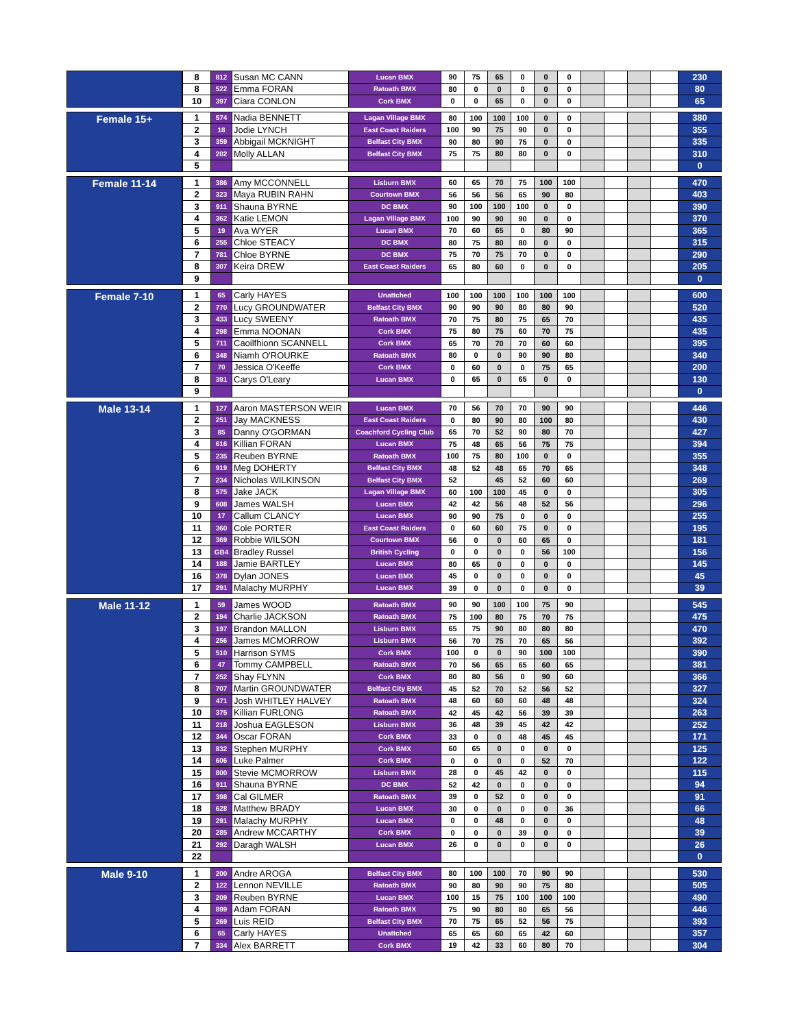| 8 | 812 | Susan MC CANN | Lucan BMX | 90 | 75 | 65 | 0 | 0 | 0 | | | | | 230 |
| 8 | 522 | Emma FORAN | Ratoath BMX | 80 | 0 | 0 | 0 | 0 | 0 | | | | | 80 |
| 10 | 397 | Ciara CONLON | Cork BMX | 0 | 0 | 65 | 0 | 0 | 0 | | | | | 65 |
Female 15+
| 1 | 574 | Nadia BENNETT | Lagan Village BMX | 80 | 100 | 100 | 100 | 0 | 0 | | | | | 380 |
| 2 | 18 | Jodie LYNCH | East Coast Raiders | 100 | 90 | 75 | 90 | 0 | 0 | | | | | 355 |
| 3 | 359 | Abbigail MCKNIGHT | Belfast City BMX | 90 | 80 | 90 | 75 | 0 | 0 | | | | | 335 |
| 4 | 202 | Molly ALLAN | Belfast City BMX | 75 | 75 | 80 | 80 | 0 | 0 | | | | | 310 |
| 5 | | | | | | | | | | | | | | 0 |
Female 11-14
| 1 | 386 | Amy MCCONNELL | Lisburn BMX | 60 | 65 | 70 | 75 | 100 | 100 | | | | | 470 |
| 2 | 323 | Maya RUBIN RAHN | Courtown BMX | 56 | 56 | 56 | 65 | 90 | 80 | | | | | 403 |
| 3 | 911 | Shauna BYRNE | DC BMX | 90 | 100 | 100 | 100 | 0 | 0 | | | | | 390 |
| 4 | 362 | Katie LEMON | Lagan Village BMX | 100 | 90 | 90 | 90 | 0 | 0 | | | | | 370 |
| 5 | 19 | Ava WYER | Lucan BMX | 70 | 60 | 65 | 0 | 80 | 90 | | | | | 365 |
| 6 | 255 | Chloe STEACY | DC BMX | 80 | 75 | 80 | 80 | 0 | 0 | | | | | 315 |
| 7 | 781 | Chloe BYRNE | DC BMX | 75 | 70 | 75 | 70 | 0 | 0 | | | | | 290 |
| 8 | 307 | Keira DREW | East Coast Raiders | 65 | 80 | 60 | 0 | 0 | 0 | | | | | 205 |
| 9 | | | | | | | | | | | | | | 0 |
Female 7-10
| 1 | 65 | Carly HAYES | Unattched | 100 | 100 | 100 | 100 | 100 | 100 | | | | | 600 |
| 2 | 770 | Lucy GROUNDWATER | Belfast City BMX | 90 | 90 | 90 | 80 | 80 | 90 | | | | | 520 |
| 3 | 433 | Lucy SWEENY | Ratoath BMX | 70 | 75 | 80 | 75 | 65 | 70 | | | | | 435 |
| 4 | 298 | Emma NOONAN | Cork BMX | 75 | 80 | 75 | 60 | 70 | 75 | | | | | 435 |
| 5 | 711 | Caoilfhionn SCANNELL | Cork BMX | 65 | 70 | 70 | 70 | 60 | 60 | | | | | 395 |
| 6 | 348 | Niamh O'ROURKE | Ratoath BMX | 80 | 0 | 0 | 90 | 90 | 80 | | | | | 340 |
| 7 | 70 | Jessica O'Keeffe | Cork BMX | 0 | 60 | 0 | 0 | 75 | 65 | | | | | 200 |
| 8 | 391 | Carys O'Leary | Lucan BMX | 0 | 65 | 0 | 65 | 0 | 0 | | | | | 130 |
| 9 | | | | | | | | | | | | | | 0 |
Male 13-14
| 1 | 127 | Aaron MASTERSON WEIR | Lucan BMX | 70 | 56 | 70 | 70 | 90 | 90 | | | | | 446 |
| 2 | 251 | Jay MACKNESS | East Coast Raiders | 0 | 80 | 90 | 80 | 100 | 80 | | | | | 430 |
| 3 | 85 | Danny O'GORMAN | Coachford Cycling Club | 65 | 70 | 52 | 90 | 80 | 70 | | | | | 427 |
| 4 | 616 | Killian FORAN | Lucan BMX | 75 | 48 | 65 | 56 | 75 | 75 | | | | | 394 |
| 5 | 235 | Reuben BYRNE | Ratoath BMX | 100 | 75 | 80 | 100 | 0 | 0 | | | | | 355 |
| 6 | 919 | Meg DOHERTY | Belfast City BMX | 48 | 52 | 48 | 65 | 70 | 65 | | | | | 348 |
| 7 | 234 | Nicholas WILKINSON | Belfast City BMX | 52 | | 45 | 52 | 60 | 60 | | | | | 269 |
| 8 | 575 | Jake JACK | Lagan Village BMX | 60 | 100 | 100 | 45 | 0 | 0 | | | | | 305 |
| 9 | 608 | James WALSH | Lucan BMX | 42 | 42 | 56 | 48 | 52 | 56 | | | | | 296 |
| 10 | 17 | Callum CLANCY | Lucan BMX | 90 | 90 | 75 | 0 | 0 | 0 | | | | | 255 |
| 11 | 360 | Cole PORTER | East Coast Raiders | 0 | 60 | 60 | 75 | 0 | 0 | | | | | 195 |
| 12 | 369 | Robbie WILSON | Courtown BMX | 56 | 0 | 0 | 60 | 65 | 0 | | | | | 181 |
| 13 | GB4 | Bradley Russel | British Cycling | 0 | 0 | 0 | 0 | 56 | 100 | | | | | 156 |
| 14 | 188 | Jamie BARTLEY | Lucan BMX | 80 | 65 | 0 | 0 | 0 | 0 | | | | | 145 |
| 16 | 378 | Dylan JONES | Lucan BMX | 45 | 0 | 0 | 0 | 0 | 0 | | | | | 45 |
| 17 | 291 | Malachy MURPHY | Lucan BMX | 39 | 0 | 0 | 0 | 0 | 0 | | | | | 39 |
Male 11-12
| 1 | 59 | James WOOD | Ratoath BMX | 90 | 90 | 100 | 100 | 75 | 90 | | | | | 545 |
| 2 | 194 | Charlie JACKSON | Ratoath BMX | 75 | 100 | 80 | 75 | 70 | 75 | | | | | 475 |
| 3 | 197 | Brandon MALLON | Lisburn BMX | 65 | 75 | 90 | 80 | 80 | 80 | | | | | 470 |
| 4 | 256 | James MCMORROW | Lisburn BMX | 56 | 70 | 75 | 70 | 65 | 56 | | | | | 392 |
| 5 | 510 | Harrison SYMS | Cork BMX | 100 | 0 | 0 | 90 | 100 | 100 | | | | | 390 |
| 6 | 47 | Tommy CAMPBELL | Ratoath BMX | 70 | 56 | 65 | 65 | 60 | 65 | | | | | 381 |
| 7 | 252 | Shay FLYNN | Cork BMX | 80 | 80 | 56 | 0 | 90 | 60 | | | | | 366 |
| 8 | 707 | Martin GROUNDWATER | Belfast City BMX | 45 | 52 | 70 | 52 | 56 | 52 | | | | | 327 |
| 9 | 471 | Josh WHITLEY HALVEY | Ratoath BMX | 48 | 60 | 60 | 60 | 48 | 48 | | | | | 324 |
| 10 | 375 | Killian FURLONG | Ratoath BMX | 42 | 45 | 42 | 56 | 39 | 39 | | | | | 263 |
| 11 | 218 | Joshua EAGLESON | Lisburn BMX | 36 | 48 | 39 | 45 | 42 | 42 | | | | | 252 |
| 12 | 344 | Oscar FORAN | Cork BMX | 33 | 0 | 0 | 48 | 45 | 45 | | | | | 171 |
| 13 | 832 | Stephen MURPHY | Cork BMX | 60 | 65 | 0 | 0 | 0 | 0 | | | | | 125 |
| 14 | 606 | Luke Palmer | Cork BMX | 0 | 0 | 0 | 0 | 52 | 70 | | | | | 122 |
| 15 | 800 | Stevie MCMORROW | Lisburn BMX | 28 | 0 | 45 | 42 | 0 | 0 | | | | | 115 |
| 16 | 911 | Shauna BYRNE | DC BMX | 52 | 42 | 0 | 0 | 0 | 0 | | | | | 94 |
| 17 | 398 | Cal GILMER | Ratoath BMX | 39 | 0 | 52 | 0 | 0 | 0 | | | | | 91 |
| 18 | 628 | Matthew BRADY | Lucan BMX | 30 | 0 | 0 | 0 | 0 | 36 | | | | | 66 |
| 19 | 291 | Malachy MURPHY | Lucan BMX | 0 | 0 | 48 | 0 | 0 | 0 | | | | | 48 |
| 20 | 285 | Andrew MCCARTHY | Cork BMX | 0 | 0 | 0 | 39 | 0 | 0 | | | | | 39 |
| 21 | 292 | Daragh WALSH | Lucan BMX | 26 | 0 | 0 | 0 | 0 | 0 | | | | | 26 |
| 22 | | | | | | | | | | | | | | 0 |
Male 9-10
| 1 | 200 | Andre AROGA | Belfast City BMX | 80 | 100 | 100 | 70 | 90 | 90 | | | | | 530 |
| 2 | 122 | Lennon NEVILLE | Ratoath BMX | 90 | 80 | 90 | 90 | 75 | 80 | | | | | 505 |
| 3 | 209 | Reuben BYRNE | Lucan BMX | 100 | 15 | 75 | 100 | 100 | 100 | | | | | 490 |
| 4 | 899 | Adam FORAN | Ratoath BMX | 75 | 90 | 80 | 80 | 65 | 56 | | | | | 446 |
| 5 | 269 | Luis REID | Belfast City BMX | 70 | 75 | 65 | 52 | 56 | 75 | | | | | 393 |
| 6 | 65 | Carly HAYES | Unattched | 65 | 65 | 60 | 65 | 42 | 60 | | | | | 357 |
| 7 | 334 | Alex BARRETT | Cork BMX | 19 | 42 | 33 | 60 | 80 | 70 | | | | | 304 |